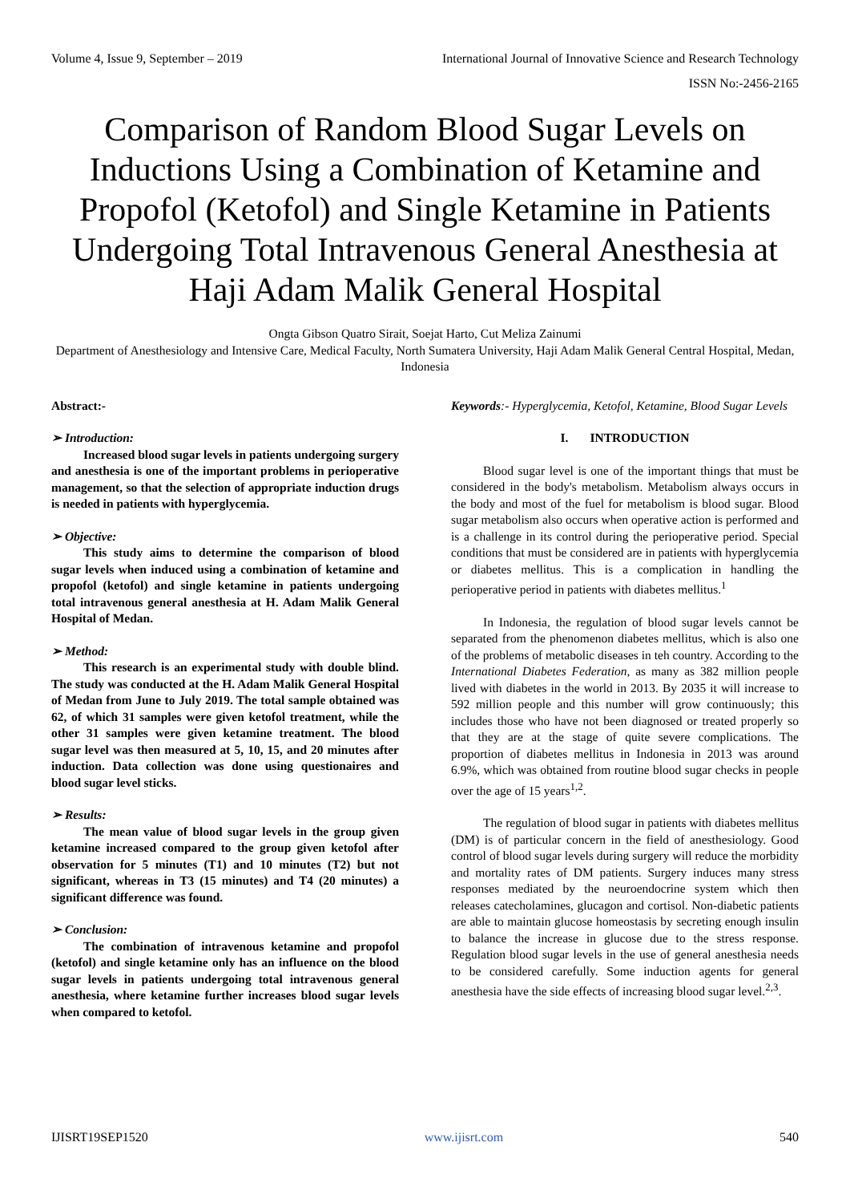Volume 4, Issue 9, September – 2019 International Journal of Innovative Science and Research Technology
ISSN No:-2456-2165
Comparison of Random Blood Sugar Levels on Inductions Using a Combination of Ketamine and Propofol (Ketofol) and Single Ketamine in Patients Undergoing Total Intravenous General Anesthesia at Haji Adam Malik General Hospital
Ongta Gibson Quatro Sirait, Soejat Harto, Cut Meliza Zainumi
Department of Anesthesiology and Intensive Care, Medical Faculty, North Sumatera University, Haji Adam Malik General Central Hospital, Medan, Indonesia
Abstract:-
➢ Introduction:
Increased blood sugar levels in patients undergoing surgery and anesthesia is one of the important problems in perioperative management, so that the selection of appropriate induction drugs is needed in patients with hyperglycemia.
➢ Objective:
This study aims to determine the comparison of blood sugar levels when induced using a combination of ketamine and propofol (ketofol) and single ketamine in patients undergoing total intravenous general anesthesia at H. Adam Malik General Hospital of Medan.
➢ Method:
This research is an experimental study with double blind. The study was conducted at the H. Adam Malik General Hospital of Medan from June to July 2019. The total sample obtained was 62, of which 31 samples were given ketofol treatment, while the other 31 samples were given ketamine treatment. The blood sugar level was then measured at 5, 10, 15, and 20 minutes after induction. Data collection was done using questionaires and blood sugar level sticks.
➢ Results:
The mean value of blood sugar levels in the group given ketamine increased compared to the group given ketofol after observation for 5 minutes (T1) and 10 minutes (T2) but not significant, whereas in T3 (15 minutes) and T4 (20 minutes) a significant difference was found.
➢ Conclusion:
The combination of intravenous ketamine and propofol (ketofol) and single ketamine only has an influence on the blood sugar levels in patients undergoing total intravenous general anesthesia, where ketamine further increases blood sugar levels when compared to ketofol.
Keywords:- Hyperglycemia, Ketofol, Ketamine, Blood Sugar Levels
I. INTRODUCTION
Blood sugar level is one of the important things that must be considered in the body's metabolism. Metabolism always occurs in the body and most of the fuel for metabolism is blood sugar. Blood sugar metabolism also occurs when operative action is performed and is a challenge in its control during the perioperative period. Special conditions that must be considered are in patients with hyperglycemia or diabetes mellitus. This is a complication in handling the perioperative period in patients with diabetes mellitus.<sup>1</sup>
In Indonesia, the regulation of blood sugar levels cannot be separated from the phenomenon diabetes mellitus, which is also one of the problems of metabolic diseases in teh country. According to the International Diabetes Federation, as many as 382 million people lived with diabetes in the world in 2013. By 2035 it will increase to 592 million people and this number will grow continuously; this includes those who have not been diagnosed or treated properly so that they are at the stage of quite severe complications. The proportion of diabetes mellitus in Indonesia in 2013 was around 6.9%, which was obtained from routine blood sugar checks in people over the age of 15 years<sup>1,2</sup>.
The regulation of blood sugar in patients with diabetes mellitus (DM) is of particular concern in the field of anesthesiology. Good control of blood sugar levels during surgery will reduce the morbidity and mortality rates of DM patients. Surgery induces many stress responses mediated by the neuroendocrine system which then releases catecholamines, glucagon and cortisol. Non-diabetic patients are able to maintain glucose homeostasis by secreting enough insulin to balance the increase in glucose due to the stress response. Regulation blood sugar levels in the use of general anesthesia needs to be considered carefully. Some induction agents for general anesthesia have the side effects of increasing blood sugar level.<sup>2,3</sup>.
IJISRT19SEP1520 www.ijisrt.com 540